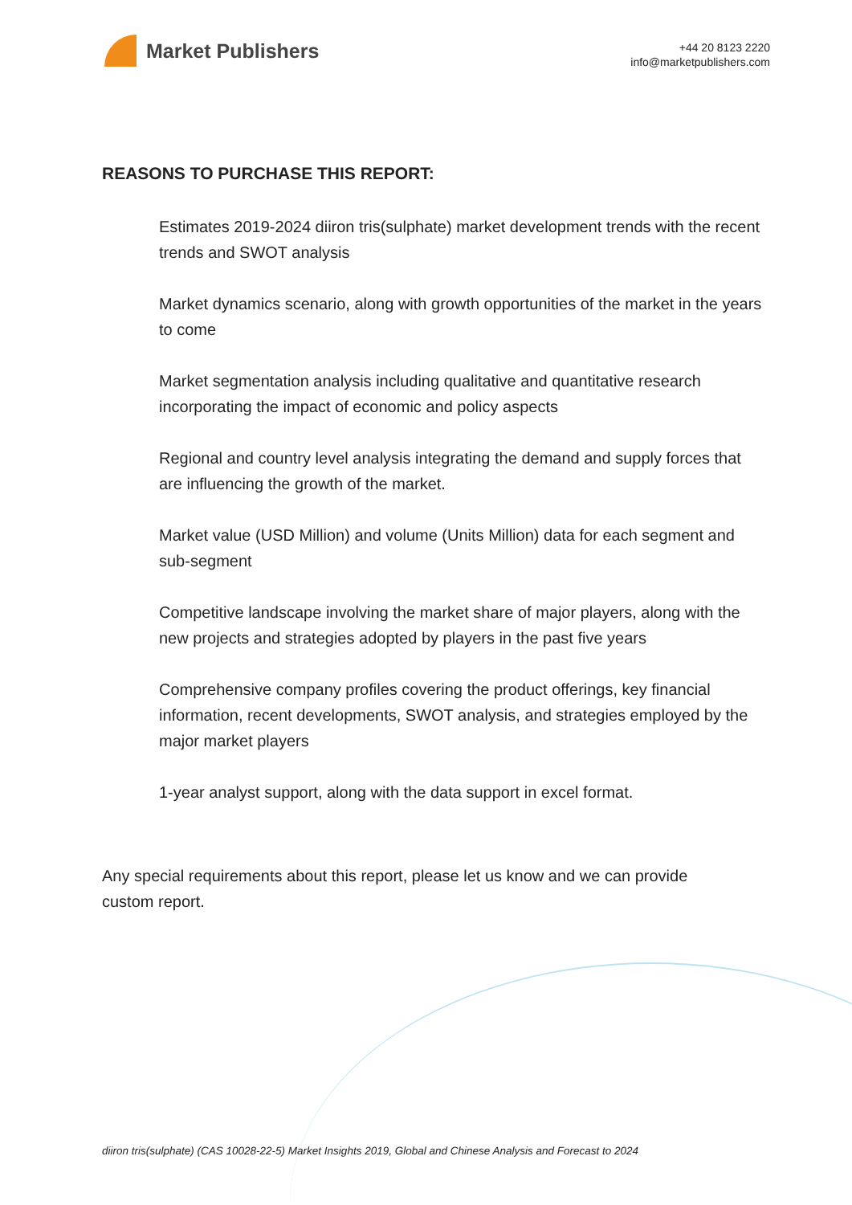Market Publishers
+44 20 8123 2220
info@marketpublishers.com
REASONS TO PURCHASE THIS REPORT:
Estimates 2019-2024 diiron tris(sulphate) market development trends with the recent trends and SWOT analysis
Market dynamics scenario, along with growth opportunities of the market in the years to come
Market segmentation analysis including qualitative and quantitative research incorporating the impact of economic and policy aspects
Regional and country level analysis integrating the demand and supply forces that are influencing the growth of the market.
Market value (USD Million) and volume (Units Million) data for each segment and sub-segment
Competitive landscape involving the market share of major players, along with the new projects and strategies adopted by players in the past five years
Comprehensive company profiles covering the product offerings, key financial information, recent developments, SWOT analysis, and strategies employed by the major market players
1-year analyst support, along with the data support in excel format.
Any special requirements about this report, please let us know and we can provide custom report.
diiron tris(sulphate) (CAS 10028-22-5) Market Insights 2019, Global and Chinese Analysis and Forecast to 2024